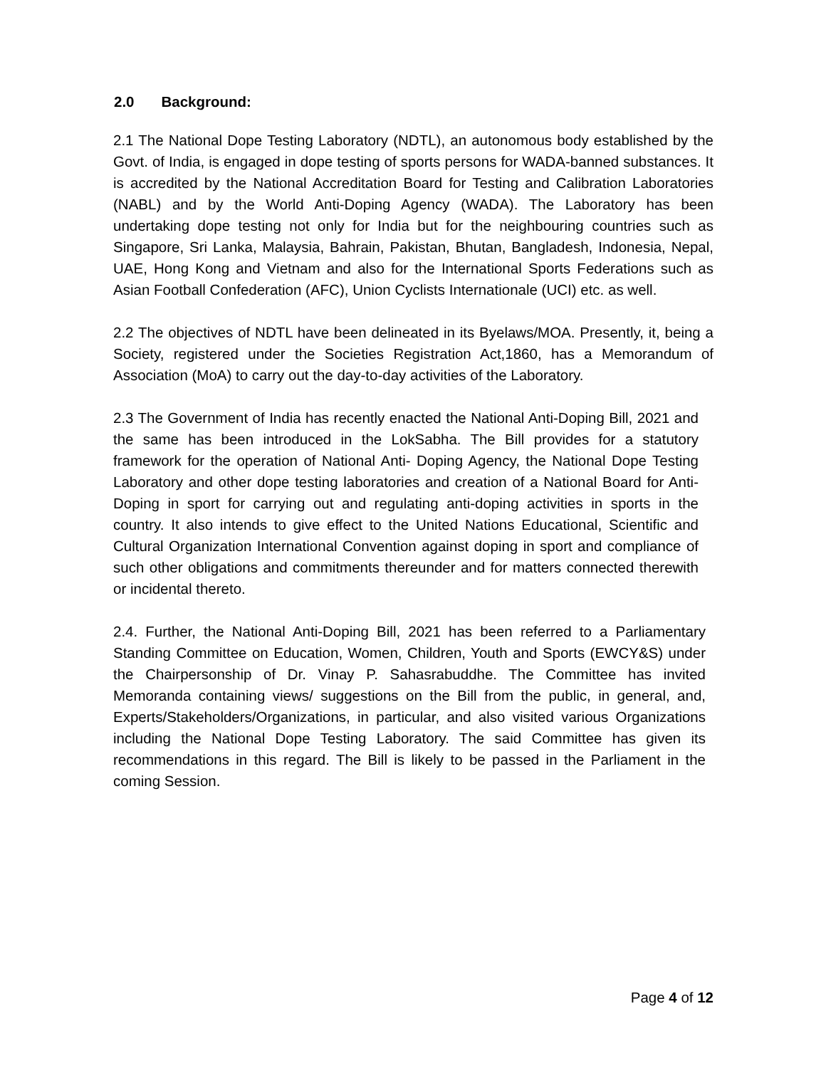2.0 Background:
2.1 The National Dope Testing Laboratory (NDTL), an autonomous body established by the Govt. of India, is engaged in dope testing of sports persons for WADA-banned substances. It is accredited by the National Accreditation Board for Testing and Calibration Laboratories (NABL) and by the World Anti-Doping Agency (WADA). The Laboratory has been undertaking dope testing not only for India but for the neighbouring countries such as Singapore, Sri Lanka, Malaysia, Bahrain, Pakistan, Bhutan, Bangladesh, Indonesia, Nepal, UAE, Hong Kong and Vietnam and also for the International Sports Federations such as Asian Football Confederation (AFC), Union Cyclists Internationale (UCI) etc. as well.
2.2 The objectives of NDTL have been delineated in its Byelaws/MOA. Presently, it, being a Society, registered under the Societies Registration Act,1860, has a Memorandum of Association (MoA) to carry out the day-to-day activities of the Laboratory.
2.3 The Government of India has recently enacted the National Anti-Doping Bill, 2021 and the same has been introduced in the LokSabha. The Bill provides for a statutory framework for the operation of National Anti- Doping Agency, the National Dope Testing Laboratory and other dope testing laboratories and creation of a National Board for Anti-Doping in sport for carrying out and regulating anti-doping activities in sports in the country. It also intends to give effect to the United Nations Educational, Scientific and Cultural Organization International Convention against doping in sport and compliance of such other obligations and commitments thereunder and for matters connected therewith or incidental thereto.
2.4. Further, the National Anti-Doping Bill, 2021 has been referred to a Parliamentary Standing Committee on Education, Women, Children, Youth and Sports (EWCY&S) under the Chairpersonship of Dr. Vinay P. Sahasrabuddhe. The Committee has invited Memoranda containing views/ suggestions on the Bill from the public, in general, and, Experts/Stakeholders/Organizations, in particular, and also visited various Organizations including the National Dope Testing Laboratory. The said Committee has given its recommendations in this regard. The Bill is likely to be passed in the Parliament in the coming Session.
Page 4 of 12